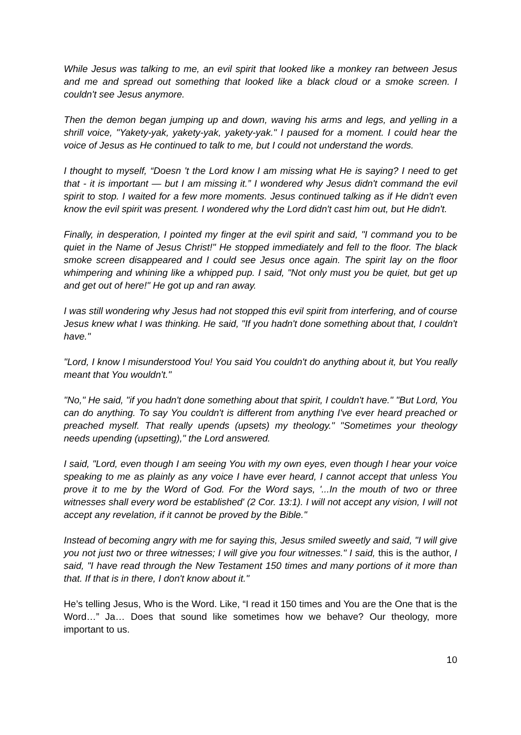While Jesus was talking to me, an evil spirit that looked like a monkey ran between Jesus and me and spread out something that looked like a black cloud or a smoke screen. I couldn't see Jesus anymore.
Then the demon began jumping up and down, waving his arms and legs, and yelling in a shrill voice, "Yakety-yak, yakety-yak, yakety-yak." I paused for a moment. I could hear the voice of Jesus as He continued to talk to me, but I could not understand the words.
I thought to myself, “Doesn 't the Lord know I am missing what He is saying? I need to get that - it is important — but I am missing it.” I wondered why Jesus didn't command the evil spirit to stop. I waited for a few more moments. Jesus continued talking as if He didn't even know the evil spirit was present. I wondered why the Lord didn't cast him out, but He didn't.
Finally, in desperation, I pointed my finger at the evil spirit and said, "I command you to be quiet in the Name of Jesus Christ!" He stopped immediately and fell to the floor. The black smoke screen disappeared and I could see Jesus once again. The spirit lay on the floor whimpering and whining like a whipped pup. I said, "Not only must you be quiet, but get up and get out of here!" He got up and ran away.
I was still wondering why Jesus had not stopped this evil spirit from interfering, and of course Jesus knew what I was thinking. He said, "If you hadn't done something about that, I couldn't have."
"Lord, I know I misunderstood You! You said You couldn't do anything about it, but You really meant that You wouldn't."
"No," He said, "if you hadn't done something about that spirit, I couldn't have." "But Lord, You can do anything. To say You couldn't is different from anything I've ever heard preached or preached myself. That really upends (upsets) my theology." "Sometimes your theology needs upending (upsetting)," the Lord answered.
I said, "Lord, even though I am seeing You with my own eyes, even though I hear your voice speaking to me as plainly as any voice I have ever heard, I cannot accept that unless You prove it to me by the Word of God. For the Word says, '...In the mouth of two or three witnesses shall every word be established' (2 Cor. 13:1). I will not accept any vision, I will not accept any revelation, if it cannot be proved by the Bible."
Instead of becoming angry with me for saying this, Jesus smiled sweetly and said, "I will give you not just two or three witnesses; I will give you four witnesses." I said, this is the author, I said, "I have read through the New Testament 150 times and many portions of it more than that. If that is in there, I don't know about it."
He’s telling Jesus, Who is the Word. Like, “I read it 150 times and You are the One that is the Word…” Ja… Does that sound like sometimes how we behave? Our theology, more important to us.
10